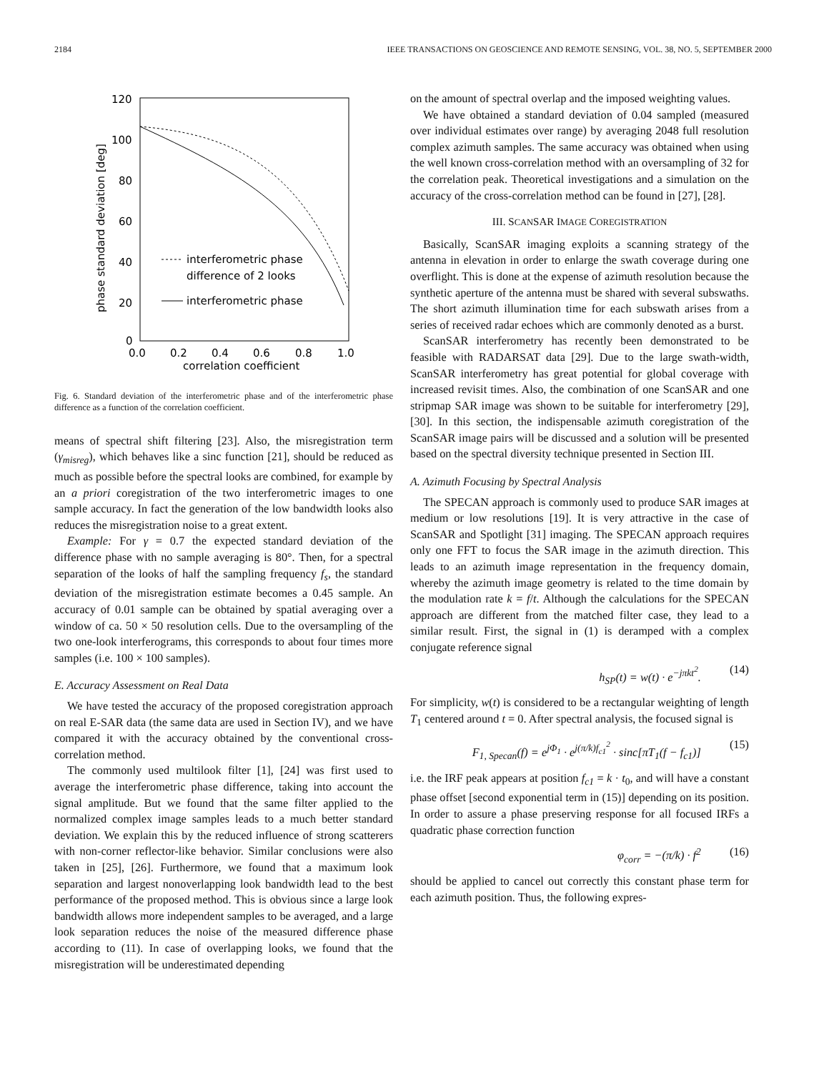2184 IEEE TRANSACTIONS ON GEOSCIENCE AND REMOTE SENSING, VOL. 38, NO. 5, SEPTEMBER 2000
120
100
80
60
40
20
0
0.0
0.2
0.4
0.6
0.8
1.0
correlation coefficient
phase standard deviation [deg]
interferometric phase
difference of 2 looks
interferometric phase
Fig. 6. Standard deviation of the interferometric phase and of the interferometric phase difference as a function of the correlation coefficient.
means of spectral shift filtering [23]. Also, the misregistration term (γ<sub>misreg</sub>), which behaves like a sinc function [21], should be reduced as much as possible before the spectral looks are combined, for example by an a priori coregistration of the two interferometric images to one sample accuracy. In fact the generation of the low bandwidth looks also reduces the misregistration noise to a great extent.
Example: For γ = 0.7 the expected standard deviation of the difference phase with no sample averaging is 80°. Then, for a spectral separation of the looks of half the sampling frequency f<sub>s</sub>, the standard deviation of the misregistration estimate becomes a 0.45 sample. An accuracy of 0.01 sample can be obtained by spatial averaging over a window of ca. 50 × 50 resolution cells. Due to the oversampling of the two one-look interferograms, this corresponds to about four times more samples (i.e. 100 × 100 samples).
E. Accuracy Assessment on Real Data
We have tested the accuracy of the proposed coregistration approach on real E-SAR data (the same data are used in Section IV), and we have compared it with the accuracy obtained by the conventional cross-correlation method.
The commonly used multilook filter [1], [24] was first used to average the interferometric phase difference, taking into account the signal amplitude. But we found that the same filter applied to the normalized complex image samples leads to a much better standard deviation. We explain this by the reduced influence of strong scatterers with non-corner reflector-like behavior. Similar conclusions were also taken in [25], [26]. Furthermore, we found that a maximum look separation and largest nonoverlapping look bandwidth lead to the best performance of the proposed method. This is obvious since a large look bandwidth allows more independent samples to be averaged, and a large look separation reduces the noise of the measured difference phase according to (11). In case of overlapping looks, we found that the misregistration will be underestimated depending
on the amount of spectral overlap and the imposed weighting values.
We have obtained a standard deviation of 0.04 sampled (measured over individual estimates over range) by averaging 2048 full resolution complex azimuth samples. The same accuracy was obtained when using the well known cross-correlation method with an oversampling of 32 for the correlation peak. Theoretical investigations and a simulation on the accuracy of the cross-correlation method can be found in [27], [28].
III. SCANSAR IMAGE COREGISTRATION
Basically, ScanSAR imaging exploits a scanning strategy of the antenna in elevation in order to enlarge the swath coverage during one overflight. This is done at the expense of azimuth resolution because the synthetic aperture of the antenna must be shared with several subswaths. The short azimuth illumination time for each subswath arises from a series of received radar echoes which are commonly denoted as a burst.
ScanSAR interferometry has recently been demonstrated to be feasible with RADARSAT data [29]. Due to the large swath-width, ScanSAR interferometry has great potential for global coverage with increased revisit times. Also, the combination of one ScanSAR and one stripmap SAR image was shown to be suitable for interferometry [29], [30]. In this section, the indispensable azimuth coregistration of the ScanSAR image pairs will be discussed and a solution will be presented based on the spectral diversity technique presented in Section III.
A. Azimuth Focusing by Spectral Analysis
The SPECAN approach is commonly used to produce SAR images at medium or low resolutions [19]. It is very attractive in the case of ScanSAR and Spotlight [31] imaging. The SPECAN approach requires only one FFT to focus the SAR image in the azimuth direction. This leads to an azimuth image representation in the frequency domain, whereby the azimuth image geometry is related to the time domain by the modulation rate k = f/t. Although the calculations for the SPECAN approach are different from the matched filter case, they lead to a similar result. First, the signal in (1) is deramped with a complex conjugate reference signal
h<sub>SP</sub>(t) = w(t) · e<sup>−jπkt<sup>2</sup></sup>. (14)
For simplicity, w(t) is considered to be a rectangular weighting of length T<sub>1</sub> centered around t = 0. After spectral analysis, the focused signal is
F<sub>1, Specan</sub>(f) = e<sup>jΦ<sub>1</sub></sup> · e<sup>j(π/k)f<sub>c1</sub><sup>2</sup></sup> · sinc[πT<sub>1</sub>(f − f<sub>c1</sub>)] (15)
i.e. the IRF peak appears at position f<sub>c1</sub> = k · t<sub>0</sub>, and will have a constant phase offset [second exponential term in (15)] depending on its position. In order to assure a phase preserving response for all focused IRFs a quadratic phase correction function
φ<sub>corr</sub> = −(π/k) · f<sup>2</sup> (16)
should be applied to cancel out correctly this constant phase term for each azimuth position. Thus, the following expres-